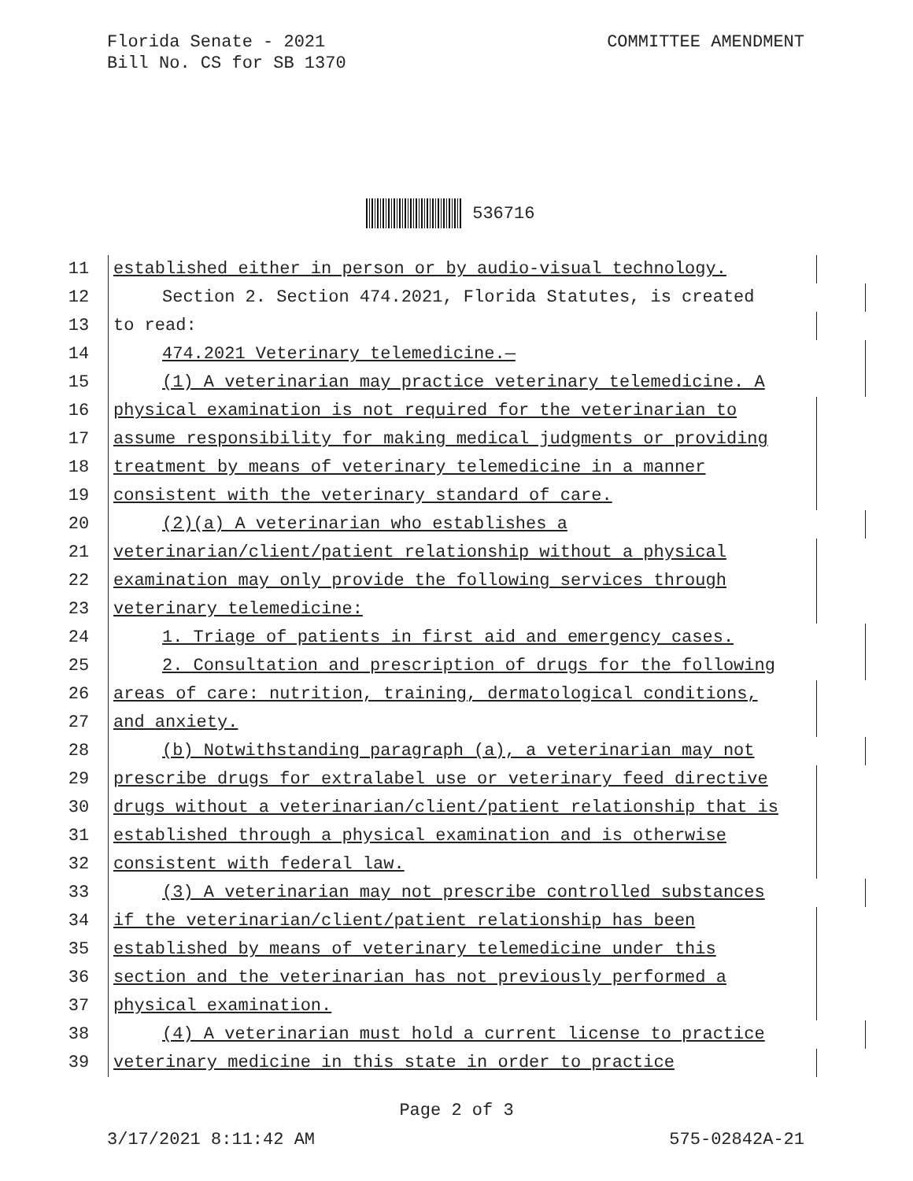Florida Senate - 2021
Bill No. CS for SB 1370
COMMITTEE AMENDMENT
536716
11
established either in person or by audio-visual technology.
12
Section 2. Section 474.2021, Florida Statutes, is created
13
to read:
14
474.2021 Veterinary telemedicine.—
15
(1) A veterinarian may practice veterinary telemedicine. A
16
physical examination is not required for the veterinarian to
17
assume responsibility for making medical judgments or providing
18
treatment by means of veterinary telemedicine in a manner
19
consistent with the veterinary standard of care.
20
(2)(a) A veterinarian who establishes a
21
veterinarian/client/patient relationship without a physical
22
examination may only provide the following services through
23
veterinary telemedicine:
24
1. Triage of patients in first aid and emergency cases.
25
2. Consultation and prescription of drugs for the following
26
areas of care: nutrition, training, dermatological conditions,
27
and anxiety.
28
(b) Notwithstanding paragraph (a), a veterinarian may not
29
prescribe drugs for extralabel use or veterinary feed directive
30
drugs without a veterinarian/client/patient relationship that is
31
established through a physical examination and is otherwise
32
consistent with federal law.
33
(3) A veterinarian may not prescribe controlled substances
34
if the veterinarian/client/patient relationship has been
35
established by means of veterinary telemedicine under this
36
section and the veterinarian has not previously performed a
37
physical examination.
38
(4) A veterinarian must hold a current license to practice
39
veterinary medicine in this state in order to practice
Page 2 of 3
3/17/2021 8:11:42 AM 575-02842A-21